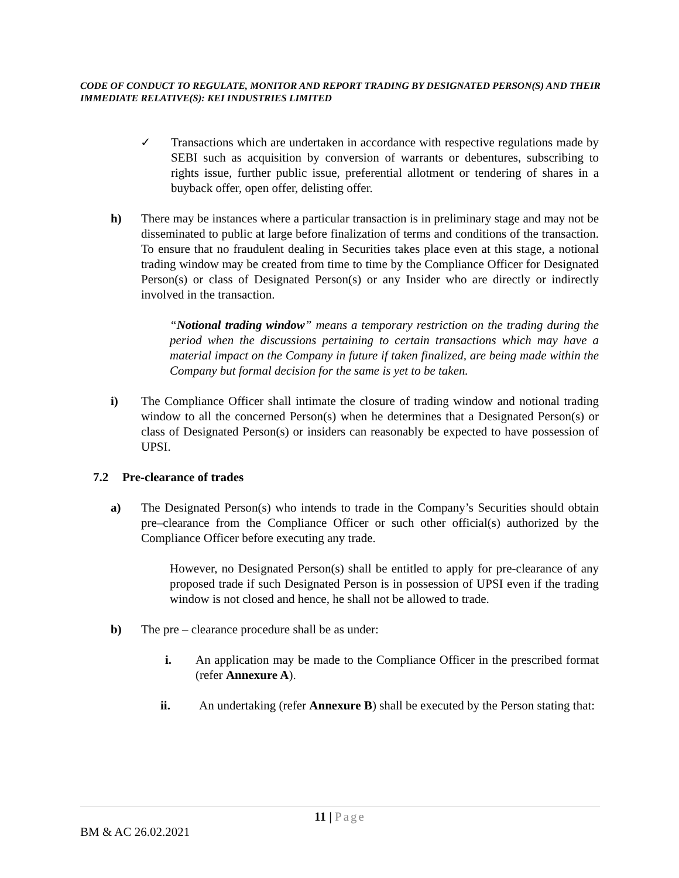CODE OF CONDUCT TO REGULATE, MONITOR AND REPORT TRADING BY DESIGNATED PERSON(S) AND THEIR IMMEDIATE RELATIVE(S): KEI INDUSTRIES LIMITED
✓ Transactions which are undertaken in accordance with respective regulations made by SEBI such as acquisition by conversion of warrants or debentures, subscribing to rights issue, further public issue, preferential allotment or tendering of shares in a buyback offer, open offer, delisting offer.
h) There may be instances where a particular transaction is in preliminary stage and may not be disseminated to public at large before finalization of terms and conditions of the transaction. To ensure that no fraudulent dealing in Securities takes place even at this stage, a notional trading window may be created from time to time by the Compliance Officer for Designated Person(s) or class of Designated Person(s) or any Insider who are directly or indirectly involved in the transaction.
“Notional trading window” means a temporary restriction on the trading during the period when the discussions pertaining to certain transactions which may have a material impact on the Company in future if taken finalized, are being made within the Company but formal decision for the same is yet to be taken.
i) The Compliance Officer shall intimate the closure of trading window and notional trading window to all the concerned Person(s) when he determines that a Designated Person(s) or class of Designated Person(s) or insiders can reasonably be expected to have possession of UPSI.
7.2 Pre-clearance of trades
a) The Designated Person(s) who intends to trade in the Company’s Securities should obtain pre–clearance from the Compliance Officer or such other official(s) authorized by the Compliance Officer before executing any trade.
However, no Designated Person(s) shall be entitled to apply for pre-clearance of any proposed trade if such Designated Person is in possession of UPSI even if the trading window is not closed and hence, he shall not be allowed to trade.
b) The pre – clearance procedure shall be as under:
i. An application may be made to the Compliance Officer in the prescribed format (refer Annexure A).
ii. An undertaking (refer Annexure B) shall be executed by the Person stating that:
11 | Page
BM & AC 26.02.2021